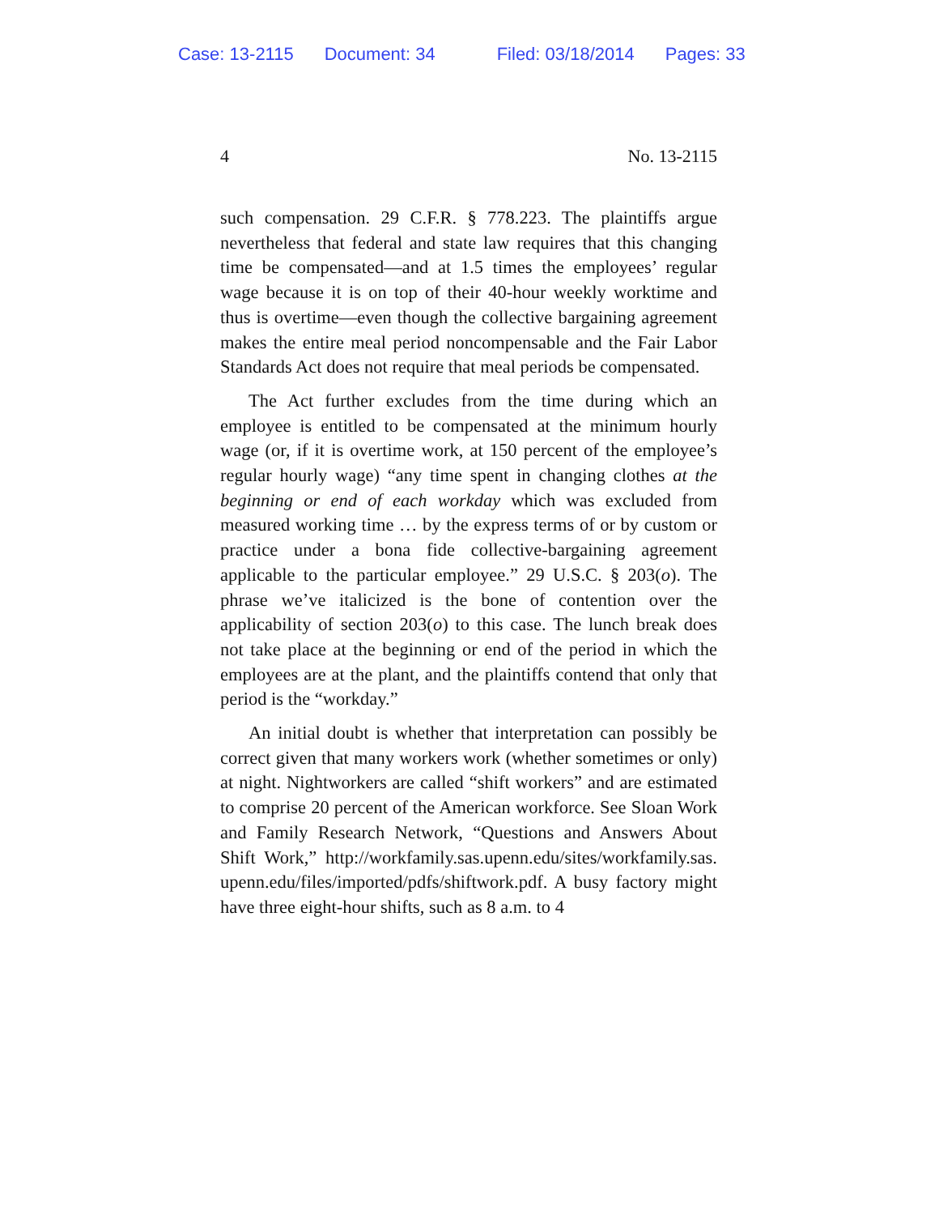Case: 13-2115 Document: 34 Filed: 03/18/2014 Pages: 33
4 No. 13-2115
such compensation. 29 C.F.R. § 778.223. The plaintiffs argue nevertheless that federal and state law requires that this changing time be compensated—and at 1.5 times the employees’ regular wage because it is on top of their 40-hour weekly worktime and thus is overtime—even though the collective bargaining agreement makes the entire meal period noncompensable and the Fair Labor Standards Act does not require that meal periods be compensated.
The Act further excludes from the time during which an employee is entitled to be compensated at the minimum hourly wage (or, if it is overtime work, at 150 percent of the employee’s regular hourly wage) “any time spent in changing clothes at the beginning or end of each workday which was excluded from measured working time … by the express terms of or by custom or practice under a bona fide collective-bargaining agreement applicable to the particular employee.” 29 U.S.C. § 203(o). The phrase we’ve italicized is the bone of contention over the applicability of section 203(o) to this case. The lunch break does not take place at the beginning or end of the period in which the employees are at the plant, and the plaintiffs contend that only that period is the “workday.”
An initial doubt is whether that interpretation can possibly be correct given that many workers work (whether sometimes or only) at night. Nightworkers are called “shift workers” and are estimated to comprise 20 percent of the American workforce. See Sloan Work and Family Research Network, “Questions and Answers About Shift Work,” http://workfamily.sas.upenn.edu/sites/workfamily.sas. upenn.edu/files/imported/pdfs/shiftwork.pdf. A busy factory might have three eight-hour shifts, such as 8 a.m. to 4